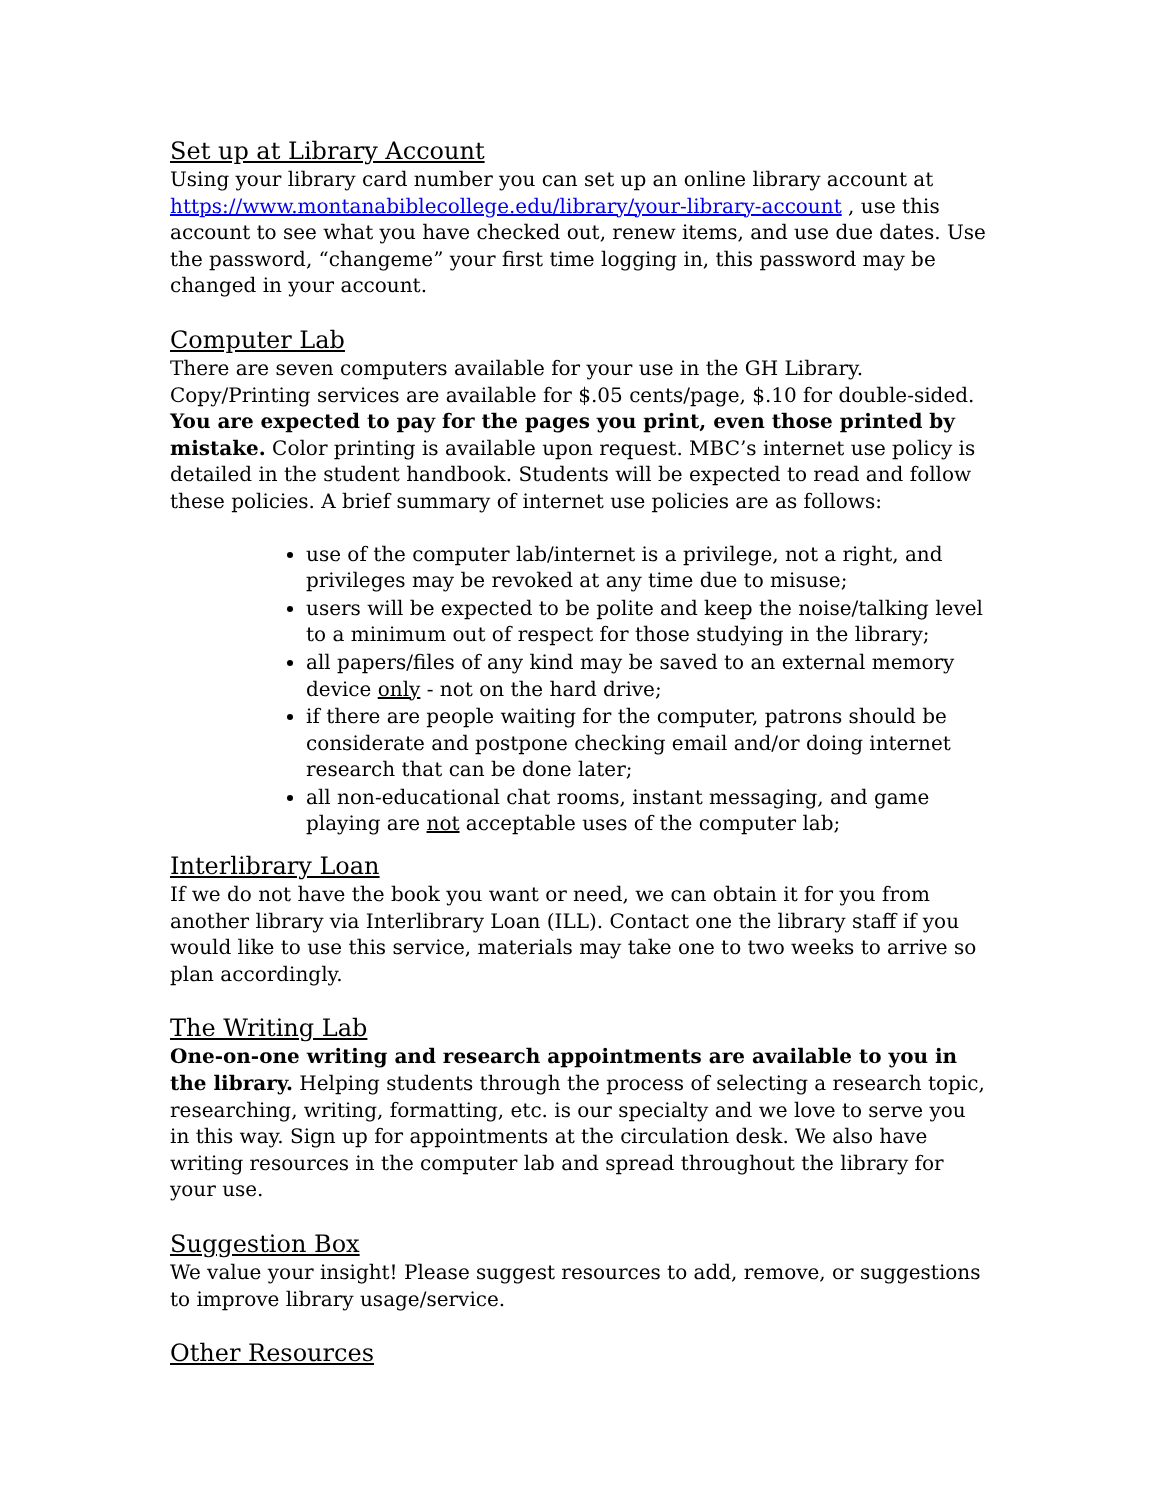Set up at Library Account
Using your library card number you can set up an online library account at https://www.montanabiblecollege.edu/library/your-library-account , use this account to see what you have checked out, renew items, and use due dates. Use the password, “changeme” your first time logging in, this password may be changed in your account.
Computer Lab
There are seven computers available for your use in the GH Library. Copy/Printing services are available for $.05 cents/page, $.10 for double-sided. You are expected to pay for the pages you print, even those printed by mistake. Color printing is available upon request. MBC’s internet use policy is detailed in the student handbook. Students will be expected to read and follow these policies. A brief summary of internet use policies are as follows:
use of the computer lab/internet is a privilege, not a right, and privileges may be revoked at any time due to misuse;
users will be expected to be polite and keep the noise/talking level to a minimum out of respect for those studying in the library;
all papers/files of any kind may be saved to an external memory device only - not on the hard drive;
if there are people waiting for the computer, patrons should be considerate and postpone checking email and/or doing internet research that can be done later;
all non-educational chat rooms, instant messaging, and game playing are not acceptable uses of the computer lab;
Interlibrary Loan
If we do not have the book you want or need, we can obtain it for you from another library via Interlibrary Loan (ILL). Contact one the library staff if you would like to use this service, materials may take one to two weeks to arrive so plan accordingly.
The Writing Lab
One-on-one writing and research appointments are available to you in the library. Helping students through the process of selecting a research topic, researching, writing, formatting, etc. is our specialty and we love to serve you in this way. Sign up for appointments at the circulation desk. We also have writing resources in the computer lab and spread throughout the library for your use.
Suggestion Box
We value your insight! Please suggest resources to add, remove, or suggestions to improve library usage/service.
Other Resources